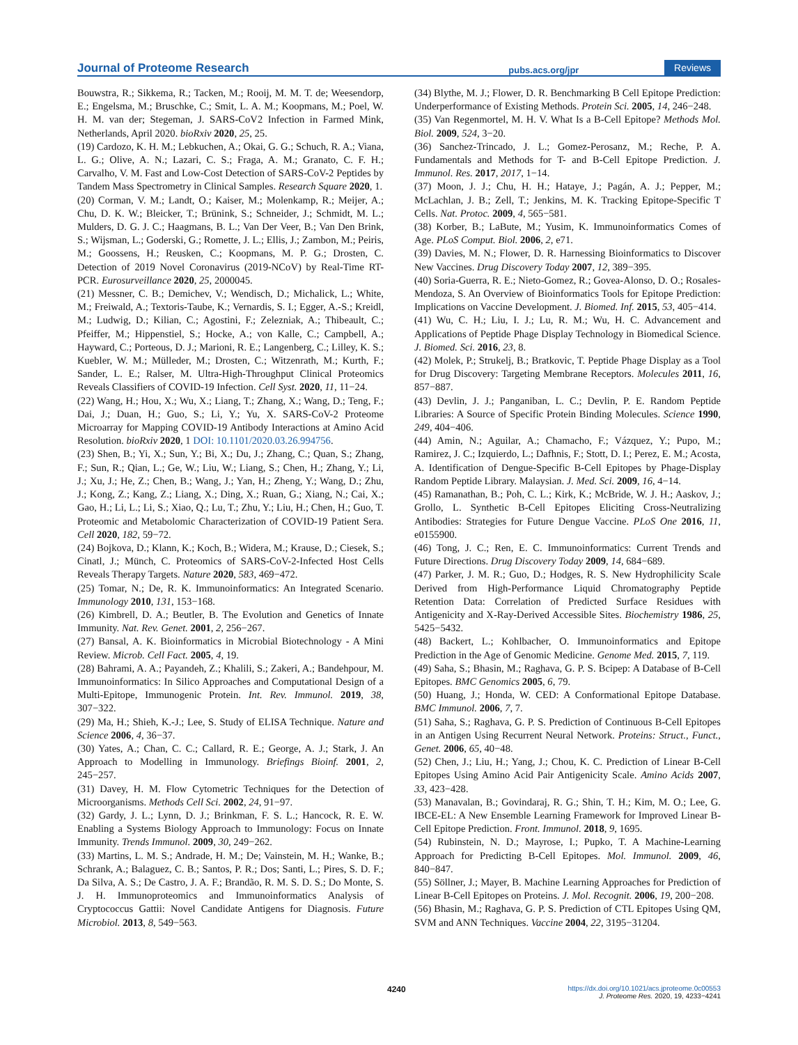Journal of Proteome Research pubs.acs.org/jpr Reviews
Bouwstra, R.; Sikkema, R.; Tacken, M.; Rooij, M. M. T. de; Weesendorp, E.; Engelsma, M.; Bruschke, C.; Smit, L. A. M.; Koopmans, M.; Poel, W. H. M. van der; Stegeman, J. SARS-CoV2 Infection in Farmed Mink, Netherlands, April 2020. bioRxiv 2020, 25, 25.
(19) Cardozo, K. H. M.; Lebkuchen, A.; Okai, G. G.; Schuch, R. A.; Viana, L. G.; Olive, A. N.; Lazari, C. S.; Fraga, A. M.; Granato, C. F. H.; Carvalho, V. M. Fast and Low-Cost Detection of SARS-CoV-2 Peptides by Tandem Mass Spectrometry in Clinical Samples. Research Square 2020, 1.
(20) Corman, V. M.; Landt, O.; Kaiser, M.; Molenkamp, R.; Meijer, A.; Chu, D. K. W.; Bleicker, T.; Brünink, S.; Schneider, J.; Schmidt, M. L.; Mulders, D. G. J. C.; Haagmans, B. L.; Van Der Veer, B.; Van Den Brink, S.; Wijsman, L.; Goderski, G.; Romette, J. L.; Ellis, J.; Zambon, M.; Peiris, M.; Goossens, H.; Reusken, C.; Koopmans, M. P. G.; Drosten, C. Detection of 2019 Novel Coronavirus (2019-NCoV) by Real-Time RT-PCR. Eurosurveillance 2020, 25, 2000045.
(21) Messner, C. B.; Demichev, V.; Wendisch, D.; Michalick, L.; White, M.; Freiwald, A.; Textoris-Taube, K.; Vernardis, S. I.; Egger, A.-S.; Kreidl, M.; Ludwig, D.; Kilian, C.; Agostini, F.; Zelezniak, A.; Thibeault, C.; Pfeiffer, M.; Hippenstiel, S.; Hocke, A.; von Kalle, C.; Campbell, A.; Hayward, C.; Porteous, D. J.; Marioni, R. E.; Langenberg, C.; Lilley, K. S.; Kuebler, W. M.; Mülleder, M.; Drosten, C.; Witzenrath, M.; Kurth, F.; Sander, L. E.; Ralser, M. Ultra-High-Throughput Clinical Proteomics Reveals Classifiers of COVID-19 Infection. Cell Syst. 2020, 11, 11−24.
(22) Wang, H.; Hou, X.; Wu, X.; Liang, T.; Zhang, X.; Wang, D.; Teng, F.; Dai, J.; Duan, H.; Guo, S.; Li, Y.; Yu, X. SARS-CoV-2 Proteome Microarray for Mapping COVID-19 Antibody Interactions at Amino Acid Resolution. bioRxiv 2020, 1 DOI: 10.1101/2020.03.26.994756.
(23) Shen, B.; Yi, X.; Sun, Y.; Bi, X.; Du, J.; Zhang, C.; Quan, S.; Zhang, F.; Sun, R.; Qian, L.; Ge, W.; Liu, W.; Liang, S.; Chen, H.; Zhang, Y.; Li, J.; Xu, J.; He, Z.; Chen, B.; Wang, J.; Yan, H.; Zheng, Y.; Wang, D.; Zhu, J.; Kong, Z.; Kang, Z.; Liang, X.; Ding, X.; Ruan, G.; Xiang, N.; Cai, X.; Gao, H.; Li, L.; Li, S.; Xiao, Q.; Lu, T.; Zhu, Y.; Liu, H.; Chen, H.; Guo, T. Proteomic and Metabolomic Characterization of COVID-19 Patient Sera. Cell 2020, 182, 59−72.
(24) Bojkova, D.; Klann, K.; Koch, B.; Widera, M.; Krause, D.; Ciesek, S.; Cinatl, J.; Münch, C. Proteomics of SARS-CoV-2-Infected Host Cells Reveals Therapy Targets. Nature 2020, 583, 469−472.
(25) Tomar, N.; De, R. K. Immunoinformatics: An Integrated Scenario. Immunology 2010, 131, 153−168.
(26) Kimbrell, D. A.; Beutler, B. The Evolution and Genetics of Innate Immunity. Nat. Rev. Genet. 2001, 2, 256−267.
(27) Bansal, A. K. Bioinformatics in Microbial Biotechnology - A Mini Review. Microb. Cell Fact. 2005, 4, 19.
(28) Bahrami, A. A.; Payandeh, Z.; Khalili, S.; Zakeri, A.; Bandehpour, M. Immunoinformatics: In Silico Approaches and Computational Design of a Multi-Epitope, Immunogenic Protein. Int. Rev. Immunol. 2019, 38, 307−322.
(29) Ma, H.; Shieh, K.-J.; Lee, S. Study of ELISA Technique. Nature and Science 2006, 4, 36−37.
(30) Yates, A.; Chan, C. C.; Callard, R. E.; George, A. J.; Stark, J. An Approach to Modelling in Immunology. Briefings Bioinf. 2001, 2, 245−257.
(31) Davey, H. M. Flow Cytometric Techniques for the Detection of Microorganisms. Methods Cell Sci. 2002, 24, 91−97.
(32) Gardy, J. L.; Lynn, D. J.; Brinkman, F. S. L.; Hancock, R. E. W. Enabling a Systems Biology Approach to Immunology: Focus on Innate Immunity. Trends Immunol. 2009, 30, 249−262.
(33) Martins, L. M. S.; Andrade, H. M.; De; Vainstein, M. H.; Wanke, B.; Schrank, A.; Balaguez, C. B.; Santos, P. R.; Dos; Santi, L.; Pires, S. D. F.; Da Silva, A. S.; De Castro, J. A. F.; Brandão, R. M. S. D. S.; Do Monte, S. J. H. Immunoproteomics and Immunoinformatics Analysis of Cryptococcus Gattii: Novel Candidate Antigens for Diagnosis. Future Microbiol. 2013, 8, 549−563.
(34) Blythe, M. J.; Flower, D. R. Benchmarking B Cell Epitope Prediction: Underperformance of Existing Methods. Protein Sci. 2005, 14, 246−248.
(35) Van Regenmortel, M. H. V. What Is a B-Cell Epitope? Methods Mol. Biol. 2009, 524, 3−20.
(36) Sanchez-Trincado, J. L.; Gomez-Perosanz, M.; Reche, P. A. Fundamentals and Methods for T- and B-Cell Epitope Prediction. J. Immunol. Res. 2017, 2017, 1−14.
(37) Moon, J. J.; Chu, H. H.; Hataye, J.; Pagán, A. J.; Pepper, M.; McLachlan, J. B.; Zell, T.; Jenkins, M. K. Tracking Epitope-Specific T Cells. Nat. Protoc. 2009, 4, 565−581.
(38) Korber, B.; LaBute, M.; Yusim, K. Immunoinformatics Comes of Age. PLoS Comput. Biol. 2006, 2, e71.
(39) Davies, M. N.; Flower, D. R. Harnessing Bioinformatics to Discover New Vaccines. Drug Discovery Today 2007, 12, 389−395.
(40) Soria-Guerra, R. E.; Nieto-Gomez, R.; Govea-Alonso, D. O.; Rosales-Mendoza, S. An Overview of Bioinformatics Tools for Epitope Prediction: Implications on Vaccine Development. J. Biomed. Inf. 2015, 53, 405−414.
(41) Wu, C. H.; Liu, I. J.; Lu, R. M.; Wu, H. C. Advancement and Applications of Peptide Phage Display Technology in Biomedical Science. J. Biomed. Sci. 2016, 23, 8.
(42) Molek, P.; Strukelj, B.; Bratkovic, T. Peptide Phage Display as a Tool for Drug Discovery: Targeting Membrane Receptors. Molecules 2011, 16, 857−887.
(43) Devlin, J. J.; Panganiban, L. C.; Devlin, P. E. Random Peptide Libraries: A Source of Specific Protein Binding Molecules. Science 1990, 249, 404−406.
(44) Amin, N.; Aguilar, A.; Chamacho, F.; Vázquez, Y.; Pupo, M.; Ramirez, J. C.; Izquierdo, L.; Dafhnis, F.; Stott, D. I.; Perez, E. M.; Acosta, A. Identification of Dengue-Specific B-Cell Epitopes by Phage-Display Random Peptide Library. Malaysian. J. Med. Sci. 2009, 16, 4−14.
(45) Ramanathan, B.; Poh, C. L.; Kirk, K.; McBride, W. J. H.; Aaskov, J.; Grollo, L. Synthetic B-Cell Epitopes Eliciting Cross-Neutralizing Antibodies: Strategies for Future Dengue Vaccine. PLoS One 2016, 11, e0155900.
(46) Tong, J. C.; Ren, E. C. Immunoinformatics: Current Trends and Future Directions. Drug Discovery Today 2009, 14, 684−689.
(47) Parker, J. M. R.; Guo, D.; Hodges, R. S. New Hydrophilicity Scale Derived from High-Performance Liquid Chromatography Peptide Retention Data: Correlation of Predicted Surface Residues with Antigenicity and X-Ray-Derived Accessible Sites. Biochemistry 1986, 25, 5425−5432.
(48) Backert, L.; Kohlbacher, O. Immunoinformatics and Epitope Prediction in the Age of Genomic Medicine. Genome Med. 2015, 7, 119.
(49) Saha, S.; Bhasin, M.; Raghava, G. P. S. Bcipep: A Database of B-Cell Epitopes. BMC Genomics 2005, 6, 79.
(50) Huang, J.; Honda, W. CED: A Conformational Epitope Database. BMC Immunol. 2006, 7, 7.
(51) Saha, S.; Raghava, G. P. S. Prediction of Continuous B-Cell Epitopes in an Antigen Using Recurrent Neural Network. Proteins: Struct., Funct., Genet. 2006, 65, 40−48.
(52) Chen, J.; Liu, H.; Yang, J.; Chou, K. C. Prediction of Linear B-Cell Epitopes Using Amino Acid Pair Antigenicity Scale. Amino Acids 2007, 33, 423−428.
(53) Manavalan, B.; Govindaraj, R. G.; Shin, T. H.; Kim, M. O.; Lee, G. IBCE-EL: A New Ensemble Learning Framework for Improved Linear B-Cell Epitope Prediction. Front. Immunol. 2018, 9, 1695.
(54) Rubinstein, N. D.; Mayrose, I.; Pupko, T. A Machine-Learning Approach for Predicting B-Cell Epitopes. Mol. Immunol. 2009, 46, 840−847.
(55) Söllner, J.; Mayer, B. Machine Learning Approaches for Prediction of Linear B-Cell Epitopes on Proteins. J. Mol. Recognit. 2006, 19, 200−208.
(56) Bhasin, M.; Raghava, G. P. S. Prediction of CTL Epitopes Using QM, SVM and ANN Techniques. Vaccine 2004, 22, 3195−31204.
4240
https://dx.doi.org/10.1021/acs.jproteome.0c00553
J. Proteome Res. 2020, 19, 4233−4241